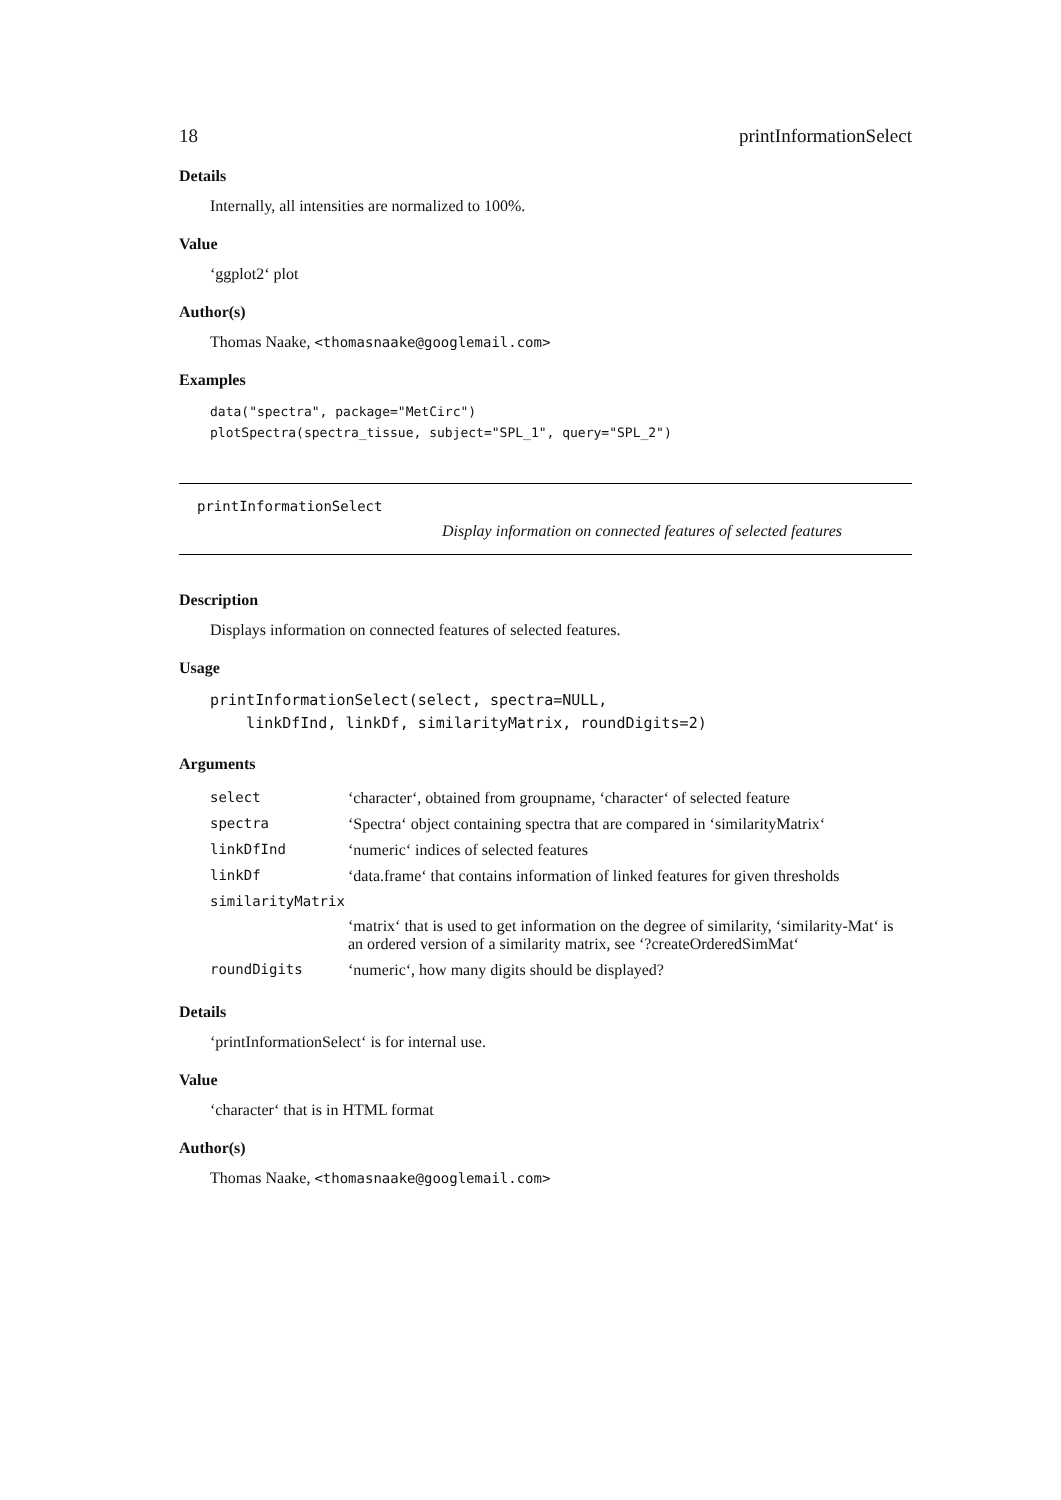18 printInformationSelect
Details
Internally, all intensities are normalized to 100%.
Value
‘ggplot2‘ plot
Author(s)
Thomas Naake, <thomasnaake@googlemail.com>
Examples
data("spectra", package="MetCirc")
plotSpectra(spectra_tissue, subject="SPL_1", query="SPL_2")
printInformationSelect Display information on connected features of selected features
Description
Displays information on connected features of selected features.
Usage
printInformationSelect(select, spectra=NULL,
    linkDfInd, linkDf, similarityMatrix, roundDigits=2)
Arguments
| select | ‘character‘, obtained from groupname, ‘character‘ of selected feature |
| spectra | ‘Spectra‘ object containing spectra that are compared in ‘similarityMatrix‘ |
| linkDfInd | ‘numeric‘ indices of selected features |
| linkDf | ‘data.frame‘ that contains information of linked features for given thresholds |
| similarityMatrix | |
| | ‘matrix‘ that is used to get information on the degree of similarity, ‘similarity-Mat‘ is an ordered version of a similarity matrix, see ‘?createOrderedSimMat‘ |
| roundDigits | ‘numeric‘, how many digits should be displayed? |
Details
‘printInformationSelect‘ is for internal use.
Value
‘character‘ that is in HTML format
Author(s)
Thomas Naake, <thomasnaake@googlemail.com>